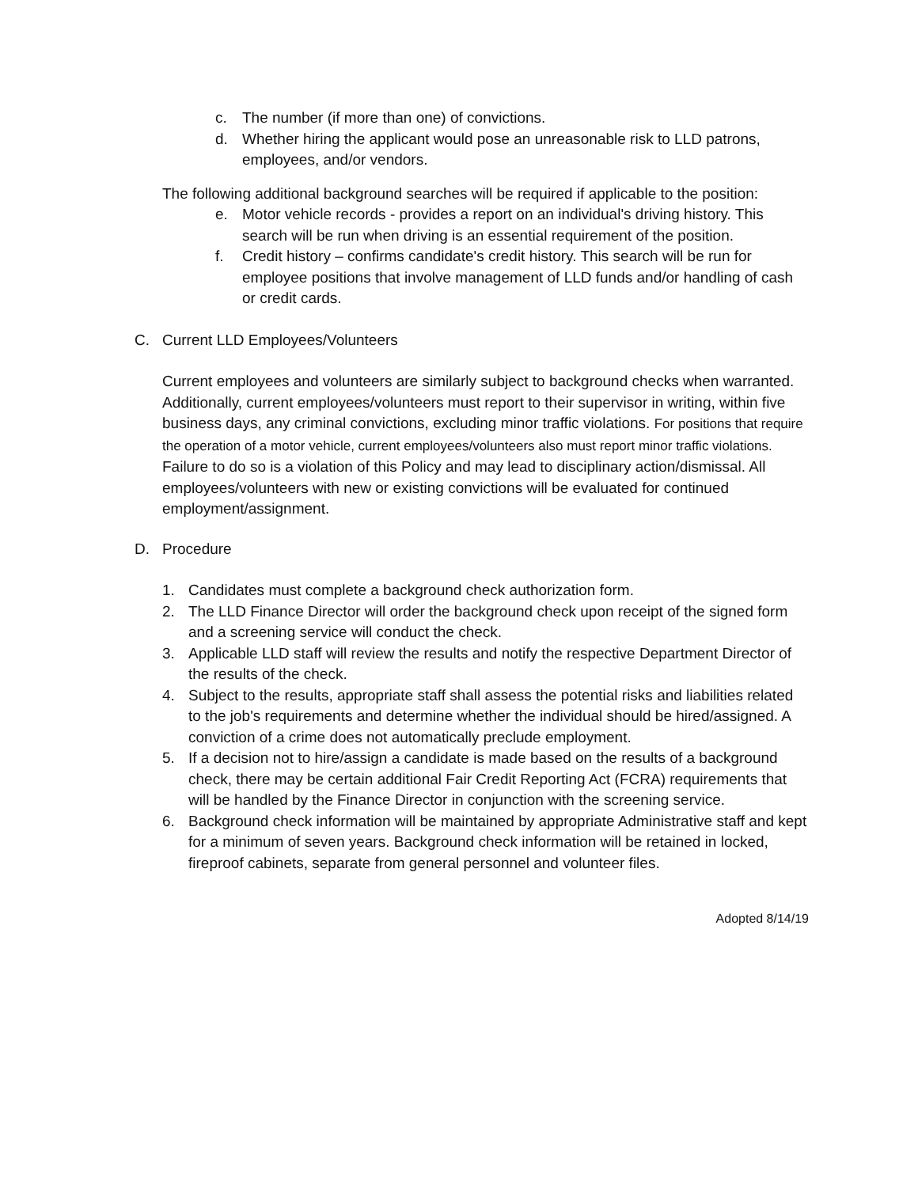c. The number (if more than one) of convictions.
d. Whether hiring the applicant would pose an unreasonable risk to LLD patrons, employees, and/or vendors.
The following additional background searches will be required if applicable to the position:
e. Motor vehicle records - provides a report on an individual's driving history. This search will be run when driving is an essential requirement of the position.
f. Credit history – confirms candidate's credit history. This search will be run for employee positions that involve management of LLD funds and/or handling of cash or credit cards.
C. Current LLD Employees/Volunteers
Current employees and volunteers are similarly subject to background checks when warranted. Additionally, current employees/volunteers must report to their supervisor in writing, within five business days, any criminal convictions, excluding minor traffic violations. For positions that require the operation of a motor vehicle, current employees/volunteers also must report minor traffic violations. Failure to do so is a violation of this Policy and may lead to disciplinary action/dismissal. All employees/volunteers with new or existing convictions will be evaluated for continued employment/assignment.
D. Procedure
1. Candidates must complete a background check authorization form.
2. The LLD Finance Director will order the background check upon receipt of the signed form and a screening service will conduct the check.
3. Applicable LLD staff will review the results and notify the respective Department Director of the results of the check.
4. Subject to the results, appropriate staff shall assess the potential risks and liabilities related to the job's requirements and determine whether the individual should be hired/assigned. A conviction of a crime does not automatically preclude employment.
5. If a decision not to hire/assign a candidate is made based on the results of a background check, there may be certain additional Fair Credit Reporting Act (FCRA) requirements that will be handled by the Finance Director in conjunction with the screening service.
6. Background check information will be maintained by appropriate Administrative staff and kept for a minimum of seven years. Background check information will be retained in locked, fireproof cabinets, separate from general personnel and volunteer files.
Adopted 8/14/19